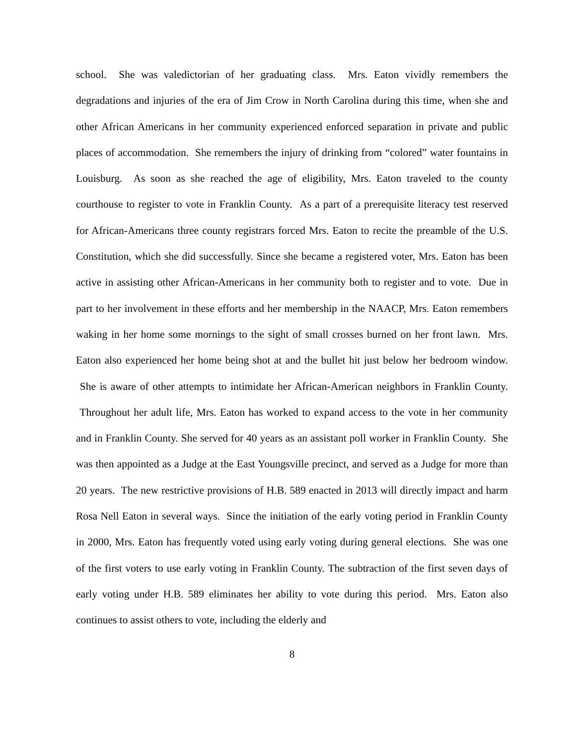school. She was valedictorian of her graduating class. Mrs. Eaton vividly remembers the degradations and injuries of the era of Jim Crow in North Carolina during this time, when she and other African Americans in her community experienced enforced separation in private and public places of accommodation. She remembers the injury of drinking from “colored” water fountains in Louisburg. As soon as she reached the age of eligibility, Mrs. Eaton traveled to the county courthouse to register to vote in Franklin County. As a part of a prerequisite literacy test reserved for African-Americans three county registrars forced Mrs. Eaton to recite the preamble of the U.S. Constitution, which she did successfully. Since she became a registered voter, Mrs. Eaton has been active in assisting other African-Americans in her community both to register and to vote. Due in part to her involvement in these efforts and her membership in the NAACP, Mrs. Eaton remembers waking in her home some mornings to the sight of small crosses burned on her front lawn. Mrs. Eaton also experienced her home being shot at and the bullet hit just below her bedroom window. She is aware of other attempts to intimidate her African-American neighbors in Franklin County. Throughout her adult life, Mrs. Eaton has worked to expand access to the vote in her community and in Franklin County. She served for 40 years as an assistant poll worker in Franklin County. She was then appointed as a Judge at the East Youngsville precinct, and served as a Judge for more than 20 years. The new restrictive provisions of H.B. 589 enacted in 2013 will directly impact and harm Rosa Nell Eaton in several ways. Since the initiation of the early voting period in Franklin County in 2000, Mrs. Eaton has frequently voted using early voting during general elections. She was one of the first voters to use early voting in Franklin County. The subtraction of the first seven days of early voting under H.B. 589 eliminates her ability to vote during this period. Mrs. Eaton also continues to assist others to vote, including the elderly and
8